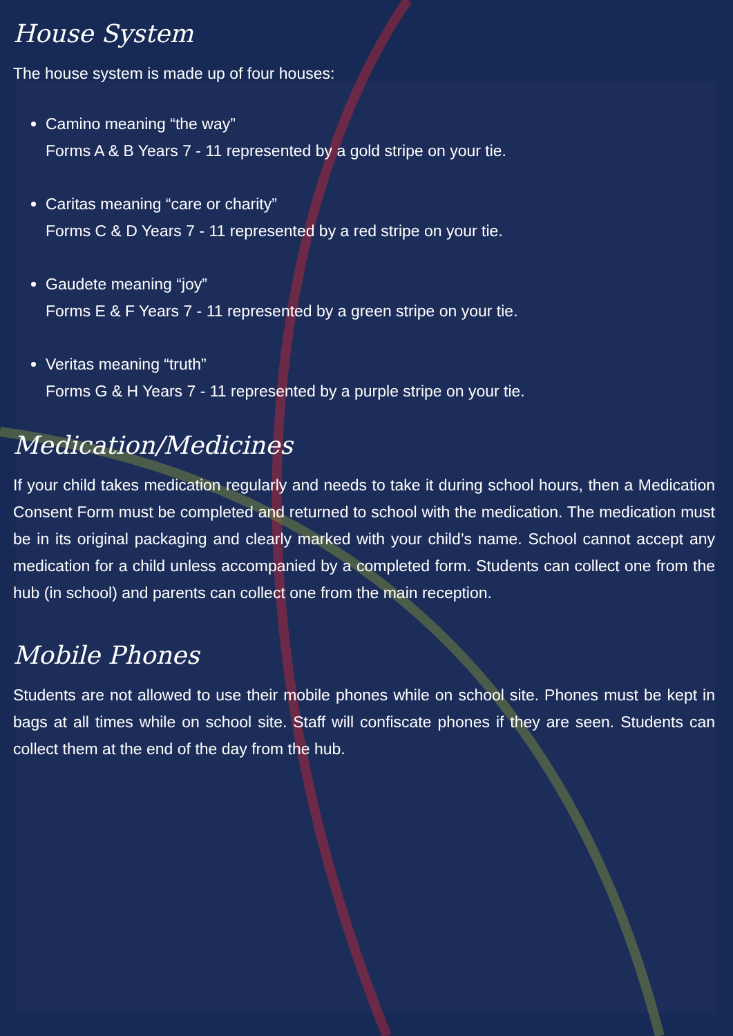House System
The house system is made up of four houses:
Camino meaning “the way”
Forms A & B Years 7 - 11 represented by a gold stripe on your tie.
Caritas meaning “care or charity”
Forms C & D Years 7 - 11 represented by a red stripe on your tie.
Gaudete meaning “joy”
Forms E & F Years 7 - 11 represented by a green stripe on your tie.
Veritas meaning “truth”
Forms G & H Years 7 - 11 represented by a purple stripe on your tie.
Medication/Medicines
If your child takes medication regularly and needs to take it during school hours, then a Medication Consent Form must be completed and returned to school with the medication. The medication must be in its original packaging and clearly marked with your child’s name. School cannot accept any medication for a child unless accompanied by a completed form. Students can collect one from the hub (in school) and parents can collect one from the main reception.
Mobile Phones
Students are not allowed to use their mobile phones while on school site. Phones must be kept in bags at all times while on school site. Staff will confiscate phones if they are seen. Students can collect them at the end of the day from the hub.